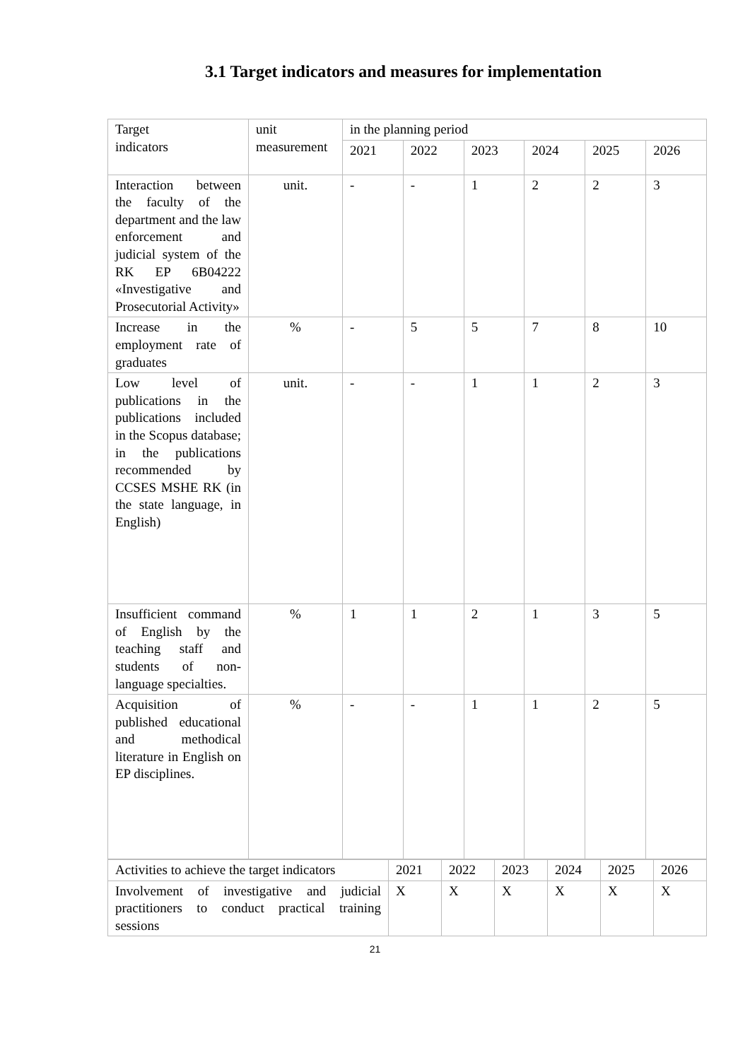3.1 Target indicators and measures for implementation
| Target indicators | unit measurement | in the planning period | | | | | |
| | | 2021 | 2022 | 2023 | 2024 | 2025 | 2026 |
| Interaction between the faculty of the department and the law enforcement and judicial system of the RK EP 6B04222 «Investigative and Prosecutorial Activity» | unit. | - | - | 1 | 2 | 2 | 3 |
| Increase in the employment rate of graduates | % | - | 5 | 5 | 7 | 8 | 10 |
| Low level of publications in the publications included in the Scopus database; in the publications recommended by CCSES MSHE RK (in the state language, in English) | unit. | - | - | 1 | 1 | 2 | 3 |
| Insufficient command of English by the teaching staff and students of non-language specialties. | % | 1 | 1 | 2 | 1 | 3 | 5 |
| Acquisition of published educational and methodical literature in English on EP disciplines. | % | - | - | 1 | 1 | 2 | 5 |
| Activities to achieve the target indicators | 2021 | 2022 | 2023 | 2024 | 2025 | 2026 |
| Involvement of investigative and judicial practitioners to conduct practical training sessions | X | X | X | X | X | X |
21